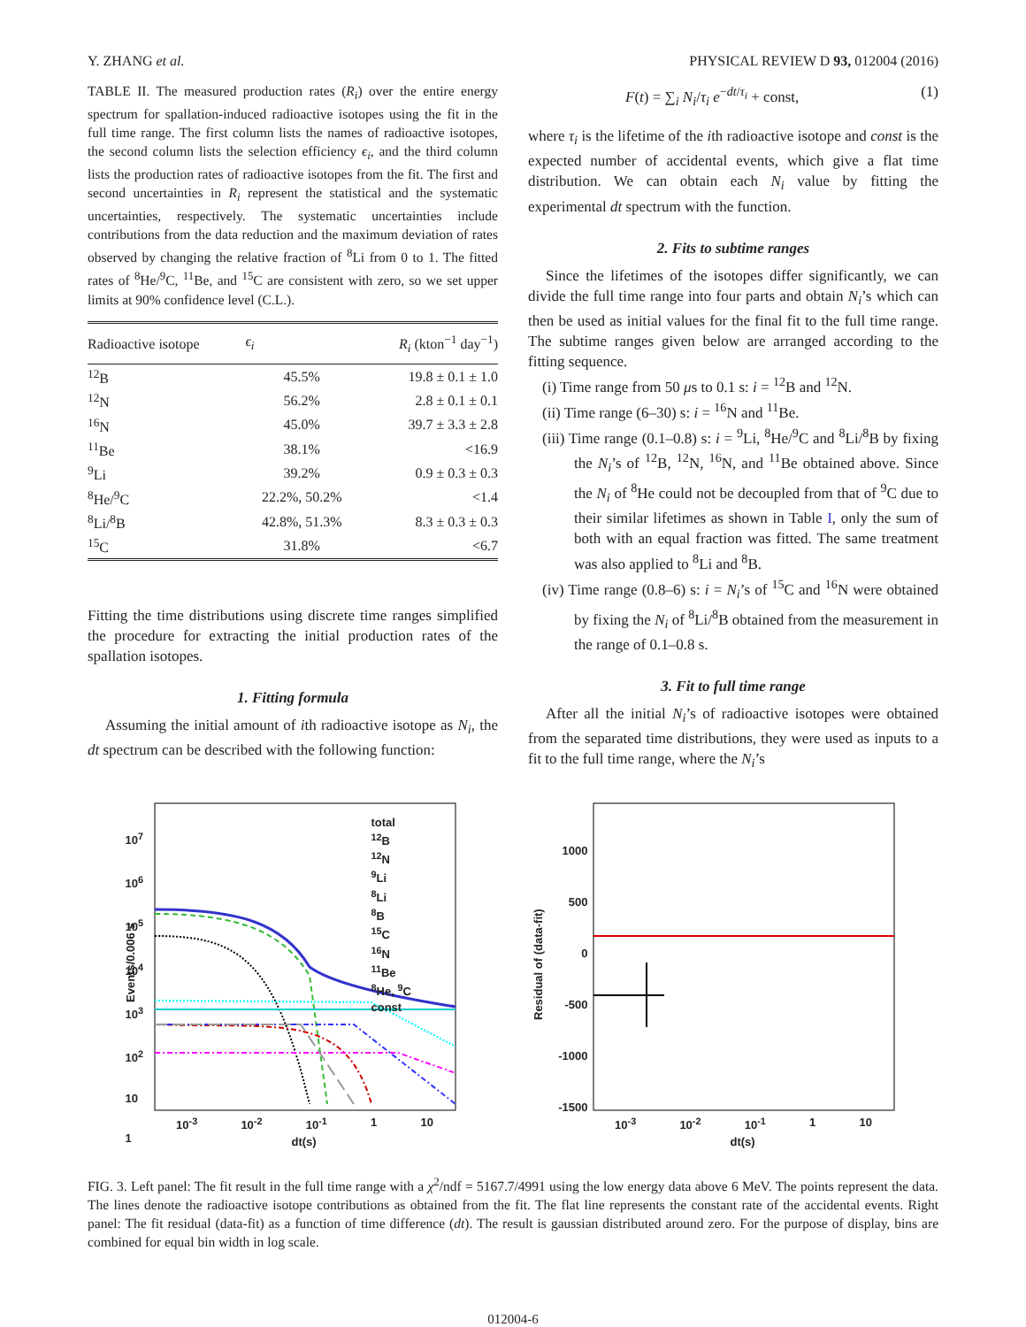Y. ZHANG et al. PHYSICAL REVIEW D 93, 012004 (2016)
TABLE II. The measured production rates (R<sub>i</sub>) over the entire energy spectrum for spallation-induced radioactive isotopes using the fit in the full time range. The first column lists the names of radioactive isotopes, the second column lists the selection efficiency ϵ<sub>i</sub>, and the third column lists the production rates of radioactive isotopes from the fit. The first and second uncertainties in R<sub>i</sub> represent the statistical and the systematic uncertainties, respectively. The systematic uncertainties include contributions from the data reduction and the maximum deviation of rates observed by changing the relative fraction of <sup>8</sup>Li from 0 to 1. The fitted rates of <sup>8</sup>He/<sup>9</sup>C, <sup>11</sup>Be, and <sup>15</sup>C are consistent with zero, so we set upper limits at 90% confidence level (C.L.).
| Radioactive isotope | ϵ<sub>i</sub> | R<sub>i</sub> (kton<sup>−1</sup> day<sup>−1</sup>) |
| --- | --- | --- |
| <sup>12</sup>B | 45.5% | 19.8 ± 0.1 ± 1.0 |
| <sup>12</sup>N | 56.2% | 2.8 ± 0.1 ± 0.1 |
| <sup>16</sup>N | 45.0% | 39.7 ± 3.3 ± 2.8 |
| <sup>11</sup>Be | 38.1% | <16.9 |
| <sup>9</sup>Li | 39.2% | 0.9 ± 0.3 ± 0.3 |
| <sup>8</sup>He/<sup>9</sup>C | 22.2%, 50.2% | <1.4 |
| <sup>8</sup>Li/<sup>8</sup>B | 42.8%, 51.3% | 8.3 ± 0.3 ± 0.3 |
| <sup>15</sup>C | 31.8% | <6.7 |
Fitting the time distributions using discrete time ranges simplified the procedure for extracting the initial production rates of the spallation isotopes.
1. Fitting formula
Assuming the initial amount of ith radioactive isotope as N<sub>i</sub>, the dt spectrum can be described with the following function:
F(t) = ∑<sub>i</sub> N<sub>i</sub>/τ<sub>i</sub> e<sup>−dt/τ<sub>i</sub></sup> + const, (1)
where τ<sub>i</sub> is the lifetime of the ith radioactive isotope and const is the expected number of accidental events, which give a flat time distribution. We can obtain each N<sub>i</sub> value by fitting the experimental dt spectrum with the function.
2. Fits to subtime ranges
Since the lifetimes of the isotopes differ significantly, we can divide the full time range into four parts and obtain N<sub>i</sub>’s which can then be used as initial values for the final fit to the full time range. The subtime ranges given below are arranged according to the fitting sequence.
(i) Time range from 50 μs to 0.1 s: i = <sup>12</sup>B and <sup>12</sup>N.
(ii) Time range (6–30) s: i = <sup>16</sup>N and <sup>11</sup>Be.
(iii) Time range (0.1–0.8) s: i = <sup>9</sup>Li, <sup>8</sup>He/<sup>9</sup>C and <sup>8</sup>Li/<sup>8</sup>B by fixing the N<sub>i</sub>’s of <sup>12</sup>B, <sup>12</sup>N, <sup>16</sup>N, and <sup>11</sup>Be obtained above. Since the N<sub>i</sub> of <sup>8</sup>He could not be decoupled from that of <sup>9</sup>C due to their similar lifetimes as shown in Table I, only the sum of both with an equal fraction was fitted. The same treatment was also applied to <sup>8</sup>Li and <sup>8</sup>B.
(iv) Time range (0.8–6) s: i = N<sub>i</sub>’s of <sup>15</sup>C and <sup>16</sup>N were obtained by fixing the N<sub>i</sub> of <sup>8</sup>Li/<sup>8</sup>B obtained from the measurement in the range of 0.1–0.8 s.
3. Fit to full time range
After all the initial N<sub>i</sub>’s of radioactive isotopes were obtained from the separated time distributions, they were used as inputs to a fit to the full time range, where the N<sub>i</sub>’s
Events/0.006 s
total
<sup>12</sup>B
<sup>12</sup>N
<sup>9</sup>Li
<sup>8</sup>Li
<sup>8</sup>B
<sup>15</sup>C
<sup>16</sup>N
<sup>11</sup>Be
<sup>8</sup>He, <sup>9</sup>C
const
10<sup>7</sup>
10<sup>6</sup>
10<sup>5</sup>
10<sup>4</sup>
10<sup>3</sup>
10<sup>2</sup>
10
1
10<sup>-3</sup> 10<sup>-2</sup> 10<sup>-1</sup> 1 10
dt(s)
Residual of (data-fit)
1000
500
0
-500
-1000
-1500
10<sup>-3</sup> 10<sup>-2</sup> 10<sup>-1</sup> 1 10
dt(s)
FIG. 3. Left panel: The fit result in the full time range with a χ<sup>2</sup>/ndf = 5167.7/4991 using the low energy data above 6 MeV. The points represent the data. The lines denote the radioactive isotope contributions as obtained from the fit. The flat line represents the constant rate of the accidental events. Right panel: The fit residual (data-fit) as a function of time difference (dt). The result is gaussian distributed around zero. For the purpose of display, bins are combined for equal bin width in log scale.
012004-6